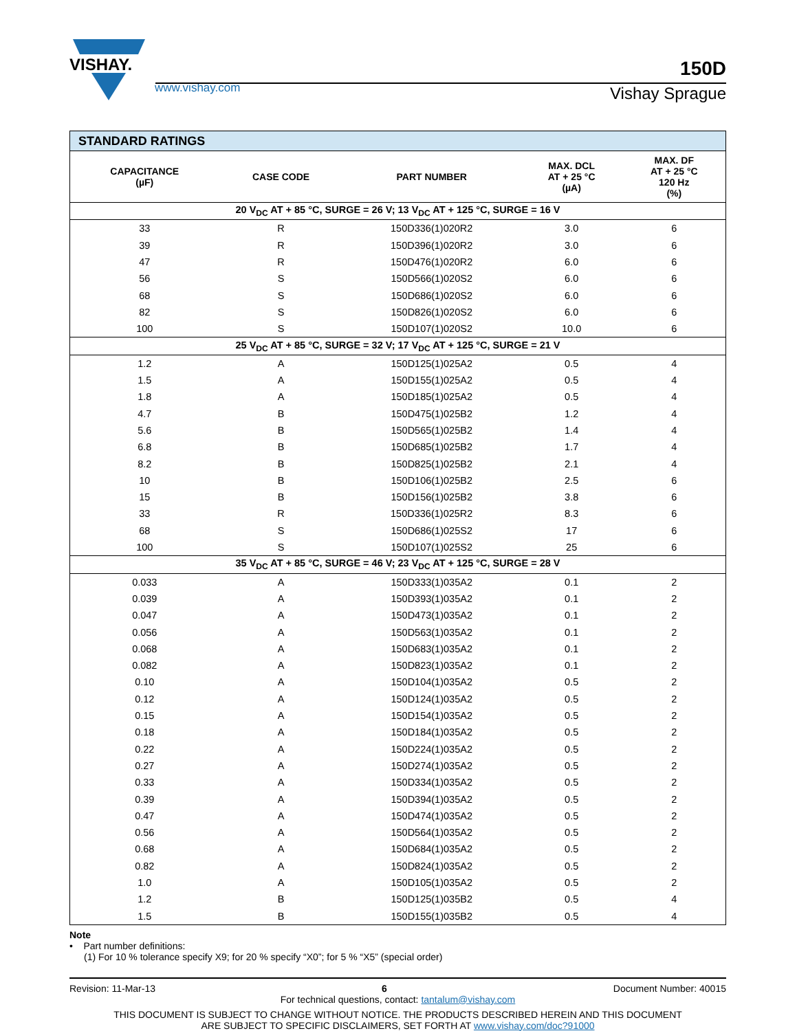VISHAY.
www.vishay.com
150D
Vishay Sprague
| STANDARD RATINGS | | | | |
| --- | --- | --- | --- | --- |
| CAPACITANCE (µF) | CASE CODE | PART NUMBER | MAX. DCL AT + 25 °C (µA) | MAX. DF AT + 25 °C 120 Hz (%) |
| 20 V<sub>DC</sub> AT + 85 °C, SURGE = 26 V; 13 V<sub>DC</sub> AT + 125 °C, SURGE = 16 V | | | | |
| 33 | R | 150D336(1)020R2 | 3.0 | 6 |
| 39 | R | 150D396(1)020R2 | 3.0 | 6 |
| 47 | R | 150D476(1)020R2 | 6.0 | 6 |
| 56 | S | 150D566(1)020S2 | 6.0 | 6 |
| 68 | S | 150D686(1)020S2 | 6.0 | 6 |
| 82 | S | 150D826(1)020S2 | 6.0 | 6 |
| 100 | S | 150D107(1)020S2 | 10.0 | 6 |
| 25 V<sub>DC</sub> AT + 85 °C, SURGE = 32 V; 17 V<sub>DC</sub> AT + 125 °C, SURGE = 21 V | | | | |
| 1.2 | A | 150D125(1)025A2 | 0.5 | 4 |
| 1.5 | A | 150D155(1)025A2 | 0.5 | 4 |
| 1.8 | A | 150D185(1)025A2 | 0.5 | 4 |
| 4.7 | B | 150D475(1)025B2 | 1.2 | 4 |
| 5.6 | B | 150D565(1)025B2 | 1.4 | 4 |
| 6.8 | B | 150D685(1)025B2 | 1.7 | 4 |
| 8.2 | B | 150D825(1)025B2 | 2.1 | 4 |
| 10 | B | 150D106(1)025B2 | 2.5 | 6 |
| 15 | B | 150D156(1)025B2 | 3.8 | 6 |
| 33 | R | 150D336(1)025R2 | 8.3 | 6 |
| 68 | S | 150D686(1)025S2 | 17 | 6 |
| 100 | S | 150D107(1)025S2 | 25 | 6 |
| 35 V<sub>DC</sub> AT + 85 °C, SURGE = 46 V; 23 V<sub>DC</sub> AT + 125 °C, SURGE = 28 V | | | | |
| 0.033 | A | 150D333(1)035A2 | 0.1 | 2 |
| 0.039 | A | 150D393(1)035A2 | 0.1 | 2 |
| 0.047 | A | 150D473(1)035A2 | 0.1 | 2 |
| 0.056 | A | 150D563(1)035A2 | 0.1 | 2 |
| 0.068 | A | 150D683(1)035A2 | 0.1 | 2 |
| 0.082 | A | 150D823(1)035A2 | 0.1 | 2 |
| 0.10 | A | 150D104(1)035A2 | 0.5 | 2 |
| 0.12 | A | 150D124(1)035A2 | 0.5 | 2 |
| 0.15 | A | 150D154(1)035A2 | 0.5 | 2 |
| 0.18 | A | 150D184(1)035A2 | 0.5 | 2 |
| 0.22 | A | 150D224(1)035A2 | 0.5 | 2 |
| 0.27 | A | 150D274(1)035A2 | 0.5 | 2 |
| 0.33 | A | 150D334(1)035A2 | 0.5 | 2 |
| 0.39 | A | 150D394(1)035A2 | 0.5 | 2 |
| 0.47 | A | 150D474(1)035A2 | 0.5 | 2 |
| 0.56 | A | 150D564(1)035A2 | 0.5 | 2 |
| 0.68 | A | 150D684(1)035A2 | 0.5 | 2 |
| 0.82 | A | 150D824(1)035A2 | 0.5 | 2 |
| 1.0 | A | 150D105(1)035A2 | 0.5 | 2 |
| 1.2 | B | 150D125(1)035B2 | 0.5 | 4 |
| 1.5 | B | 150D155(1)035B2 | 0.5 | 4 |
Note
• Part number definitions:
(1) For 10 % tolerance specify X9; for 20 % specify “X0”; for 5 % “X5” (special order)
Revision: 11-Mar-13 6 Document Number: 40015
For technical questions, contact: tantalum@vishay.com
THIS DOCUMENT IS SUBJECT TO CHANGE WITHOUT NOTICE. THE PRODUCTS DESCRIBED HEREIN AND THIS DOCUMENT
ARE SUBJECT TO SPECIFIC DISCLAIMERS, SET FORTH AT www.vishay.com/doc?91000